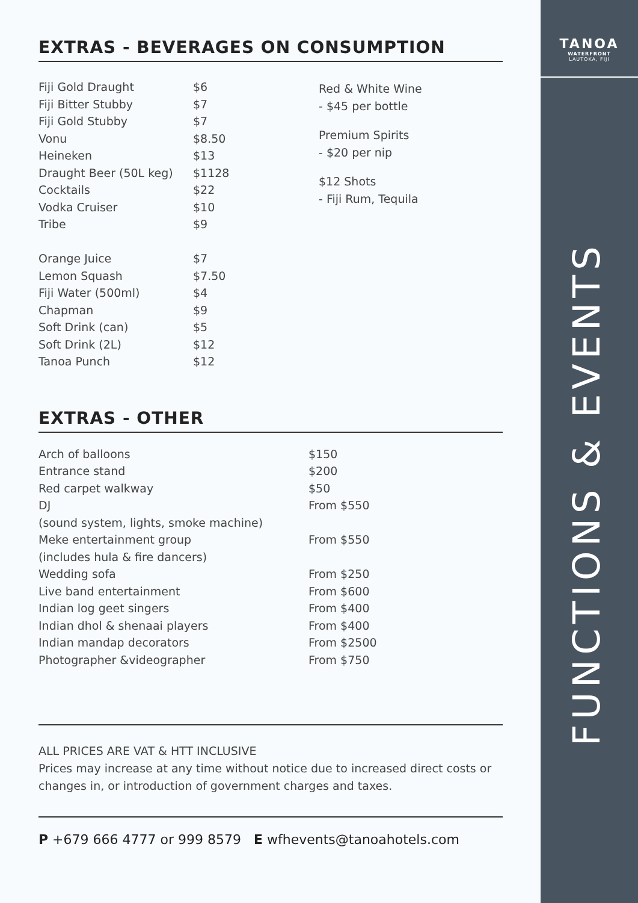EXTRAS - BEVERAGES ON CONSUMPTION
| Fiji Gold Draught | $6 |
| Fiji Bitter Stubby | $7 |
| Fiji Gold Stubby | $7 |
| Vonu | $8.50 |
| Heineken | $13 |
| Draught Beer (50L keg) | $1128 |
| Cocktails | $22 |
| Vodka Cruiser | $10 |
| Tribe | $9 |
| Orange Juice | $7 |
| Lemon Squash | $7.50 |
| Fiji Water (500ml) | $4 |
| Chapman | $9 |
| Soft Drink (can) | $5 |
| Soft Drink (2L) | $12 |
| Tanoa Punch | $12 |
Red & White Wine
- $45 per bottle
Premium Spirits
- $20 per nip
$12 Shots
- Fiji Rum, Tequila
EXTRAS - OTHER
| Arch of balloons | $150 |
| Entrance stand | $200 |
| Red carpet walkway | $50 |
| DJ | From $550 |
| (sound system, lights, smoke machine) | |
| Meke entertainment group | From $550 |
| (includes hula & fire dancers) | |
| Wedding sofa | From $250 |
| Live band entertainment | From $600 |
| Indian log geet singers | From $400 |
| Indian dhol & shenaai players | From $400 |
| Indian mandap decorators | From $2500 |
| Photographer &videographer | From $750 |
ALL PRICES ARE VAT & HTT INCLUSIVE
Prices may increase at any time without notice due to increased direct costs or changes in, or introduction of government charges and taxes.
P +679 666 4777 or 999 8579 E wfhevents@tanoahotels.com
TANOA
WATERFRONT
LAUTOKA, FIJI
FUNCTIONS & EVENTS